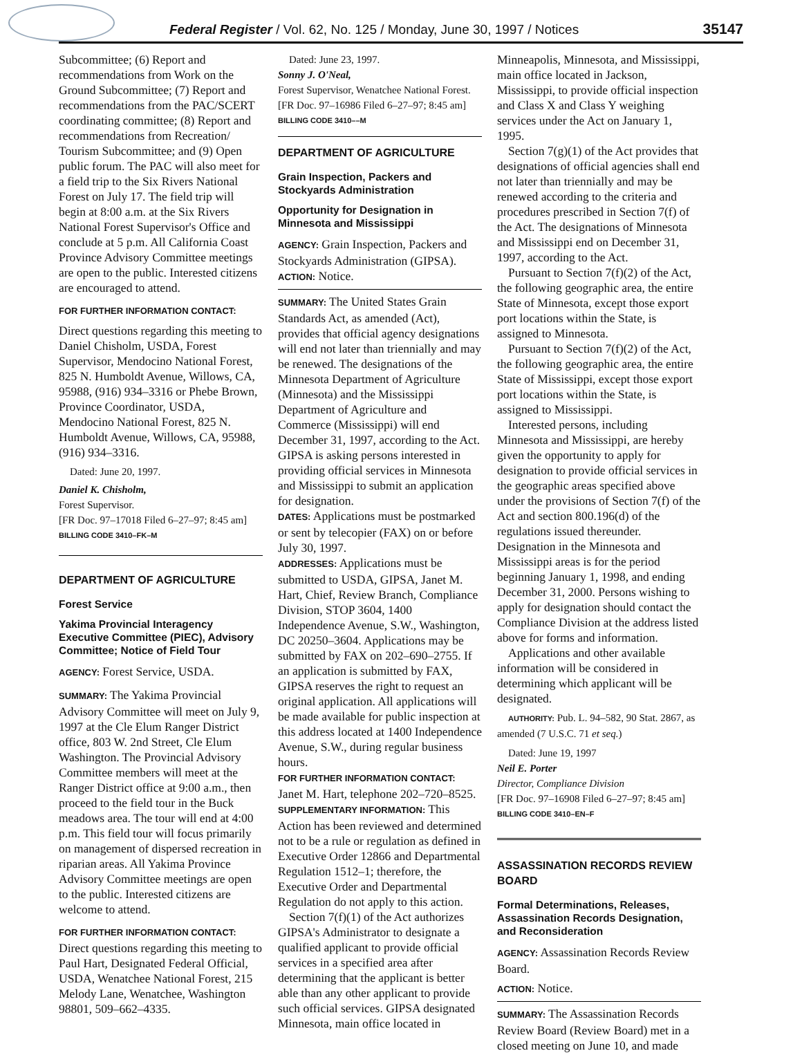Federal Register / Vol. 62, No. 125 / Monday, June 30, 1997 / Notices 35147
Subcommittee; (6) Report and recommendations from Work on the Ground Subcommittee; (7) Report and recommendations from the PAC/SCERT coordinating committee; (8) Report and recommendations from Recreation/ Tourism Subcommittee; and (9) Open public forum. The PAC will also meet for a field trip to the Six Rivers National Forest on July 17. The field trip will begin at 8:00 a.m. at the Six Rivers National Forest Supervisor's Office and conclude at 5 p.m. All California Coast Province Advisory Committee meetings are open to the public. Interested citizens are encouraged to attend.
FOR FURTHER INFORMATION CONTACT:
Direct questions regarding this meeting to Daniel Chisholm, USDA, Forest Supervisor, Mendocino National Forest, 825 N. Humboldt Avenue, Willows, CA, 95988, (916) 934–3316 or Phebe Brown, Province Coordinator, USDA, Mendocino National Forest, 825 N. Humboldt Avenue, Willows, CA, 95988, (916) 934–3316.
Dated: June 20, 1997.
Daniel K. Chisholm,
Forest Supervisor.
[FR Doc. 97–17018 Filed 6–27–97; 8:45 am]
BILLING CODE 3410–FK–M
DEPARTMENT OF AGRICULTURE
Forest Service
Yakima Provincial Interagency Executive Committee (PIEC), Advisory Committee; Notice of Field Tour
AGENCY: Forest Service, USDA.
SUMMARY: The Yakima Provincial Advisory Committee will meet on July 9, 1997 at the Cle Elum Ranger District office, 803 W. 2nd Street, Cle Elum Washington. The Provincial Advisory Committee members will meet at the Ranger District office at 9:00 a.m., then proceed to the field tour in the Buck meadows area. The tour will end at 4:00 p.m. This field tour will focus primarily on management of dispersed recreation in riparian areas. All Yakima Province Advisory Committee meetings are open to the public. Interested citizens are welcome to attend.
FOR FURTHER INFORMATION CONTACT: Direct questions regarding this meeting to Paul Hart, Designated Federal Official, USDA, Wenatchee National Forest, 215 Melody Lane, Wenatchee, Washington 98801, 509–662–4335.
Dated: June 23, 1997.
Sonny J. O'Neal,
Forest Supervisor, Wenatchee National Forest.
[FR Doc. 97–16986 Filed 6–27–97; 8:45 am]
BILLING CODE 3410––M
DEPARTMENT OF AGRICULTURE
Grain Inspection, Packers and Stockyards Administration
Opportunity for Designation in Minnesota and Mississippi
AGENCY: Grain Inspection, Packers and Stockyards Administration (GIPSA).
ACTION: Notice.
SUMMARY: The United States Grain Standards Act, as amended (Act), provides that official agency designations will end not later than triennially and may be renewed. The designations of the Minnesota Department of Agriculture (Minnesota) and the Mississippi Department of Agriculture and Commerce (Mississippi) will end December 31, 1997, according to the Act. GIPSA is asking persons interested in providing official services in Minnesota and Mississippi to submit an application for designation.
DATES: Applications must be postmarked or sent by telecopier (FAX) on or before July 30, 1997.
ADDRESSES: Applications must be submitted to USDA, GIPSA, Janet M. Hart, Chief, Review Branch, Compliance Division, STOP 3604, 1400 Independence Avenue, S.W., Washington, DC 20250–3604. Applications may be submitted by FAX on 202–690–2755. If an application is submitted by FAX, GIPSA reserves the right to request an original application. All applications will be made available for public inspection at this address located at 1400 Independence Avenue, S.W., during regular business hours.
FOR FURTHER INFORMATION CONTACT: Janet M. Hart, telephone 202–720–8525.
SUPPLEMENTARY INFORMATION: This Action has been reviewed and determined not to be a rule or regulation as defined in Executive Order 12866 and Departmental Regulation 1512–1; therefore, the Executive Order and Departmental Regulation do not apply to this action.
Section 7(f)(1) of the Act authorizes GIPSA's Administrator to designate a qualified applicant to provide official services in a specified area after determining that the applicant is better able than any other applicant to provide such official services. GIPSA designated Minnesota, main office located in
Minneapolis, Minnesota, and Mississippi, main office located in Jackson, Mississippi, to provide official inspection and Class X and Class Y weighing services under the Act on January 1, 1995.
Section 7(g)(1) of the Act provides that designations of official agencies shall end not later than triennially and may be renewed according to the criteria and procedures prescribed in Section 7(f) of the Act. The designations of Minnesota and Mississippi end on December 31, 1997, according to the Act.
Pursuant to Section 7(f)(2) of the Act, the following geographic area, the entire State of Minnesota, except those export port locations within the State, is assigned to Minnesota.
Pursuant to Section 7(f)(2) of the Act, the following geographic area, the entire State of Mississippi, except those export port locations within the State, is assigned to Mississippi.
Interested persons, including Minnesota and Mississippi, are hereby given the opportunity to apply for designation to provide official services in the geographic areas specified above under the provisions of Section 7(f) of the Act and section 800.196(d) of the regulations issued thereunder. Designation in the Minnesota and Mississippi areas is for the period beginning January 1, 1998, and ending December 31, 2000. Persons wishing to apply for designation should contact the Compliance Division at the address listed above for forms and information.
Applications and other available information will be considered in determining which applicant will be designated.
AUTHORITY: Pub. L. 94–582, 90 Stat. 2867, as amended (7 U.S.C. 71 et seq.)
Dated: June 19, 1997
Neil E. Porter
Director, Compliance Division
[FR Doc. 97–16908 Filed 6–27–97; 8:45 am]
BILLING CODE 3410–EN–F
ASSASSINATION RECORDS REVIEW BOARD
Formal Determinations, Releases, Assassination Records Designation, and Reconsideration
AGENCY: Assassination Records Review Board.
ACTION: Notice.
SUMMARY: The Assassination Records Review Board (Review Board) met in a closed meeting on June 10, and made